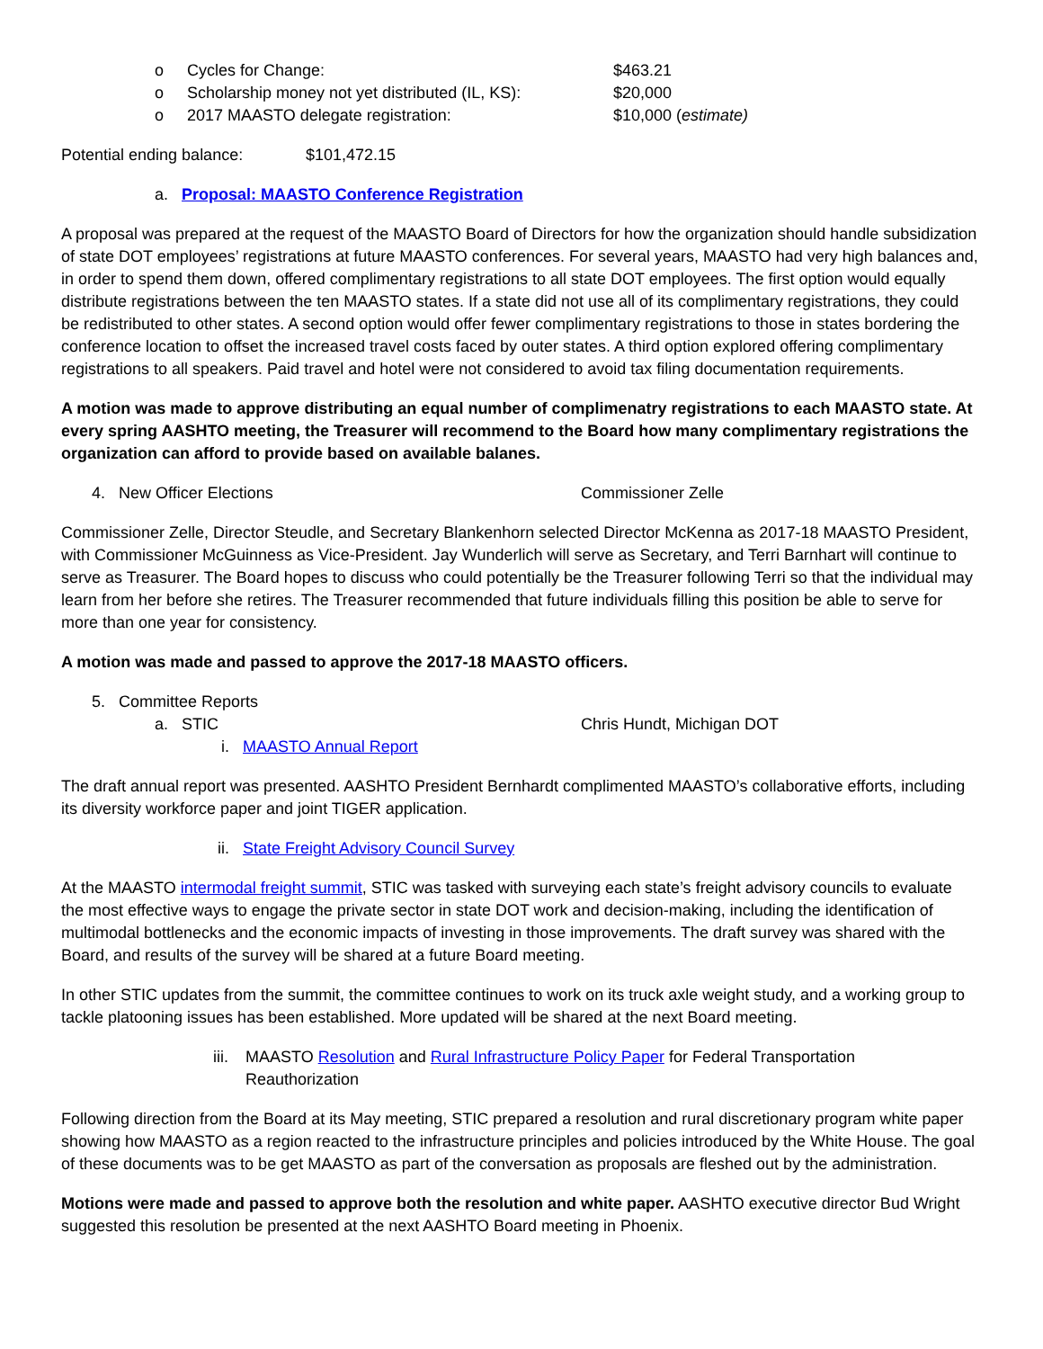o Cycles for Change: $463.21
o Scholarship money not yet distributed (IL, KS): $20,000
o 2017 MAASTO delegate registration: $10,000 (estimate)
Potential ending balance: $101,472.15
a. Proposal: MAASTO Conference Registration
A proposal was prepared at the request of the MAASTO Board of Directors for how the organization should handle subsidization of state DOT employees’ registrations at future MAASTO conferences. For several years, MAASTO had very high balances and, in order to spend them down, offered complimentary registrations to all state DOT employees. The first option would equally distribute registrations between the ten MAASTO states. If a state did not use all of its complimentary registrations, they could be redistributed to other states. A second option would offer fewer complimentary registrations to those in states bordering the conference location to offset the increased travel costs faced by outer states. A third option explored offering complimentary registrations to all speakers. Paid travel and hotel were not considered to avoid tax filing documentation requirements.
A motion was made to approve distributing an equal number of complimenatry registrations to each MAASTO state. At every spring AASHTO meeting, the Treasurer will recommend to the Board how many complimentary registrations the organization can afford to provide based on available balanes.
4. New Officer Elections Commissioner Zelle
Commissioner Zelle, Director Steudle, and Secretary Blankenhorn selected Director McKenna as 2017-18 MAASTO President, with Commissioner McGuinness as Vice-President. Jay Wunderlich will serve as Secretary, and Terri Barnhart will continue to serve as Treasurer. The Board hopes to discuss who could potentially be the Treasurer following Terri so that the individual may learn from her before she retires. The Treasurer recommended that future individuals filling this position be able to serve for more than one year for consistency.
A motion was made and passed to approve the 2017-18 MAASTO officers.
5. Committee Reports
a. STIC Chris Hundt, Michigan DOT
i. MAASTO Annual Report
The draft annual report was presented. AASHTO President Bernhardt complimented MAASTO’s collaborative efforts, including its diversity workforce paper and joint TIGER application.
ii. State Freight Advisory Council Survey
At the MAASTO intermodal freight summit, STIC was tasked with surveying each state’s freight advisory councils to evaluate the most effective ways to engage the private sector in state DOT work and decision-making, including the identification of multimodal bottlenecks and the economic impacts of investing in those improvements. The draft survey was shared with the Board, and results of the survey will be shared at a future Board meeting.
In other STIC updates from the summit, the committee continues to work on its truck axle weight study, and a working group to tackle platooning issues has been established. More updated will be shared at the next Board meeting.
iii. MAASTO Resolution and Rural Infrastructure Policy Paper for Federal Transportation Reauthorization
Following direction from the Board at its May meeting, STIC prepared a resolution and rural discretionary program white paper showing how MAASTO as a region reacted to the infrastructure principles and policies introduced by the White House. The goal of these documents was to be get MAASTO as part of the conversation as proposals are fleshed out by the administration.
Motions were made and passed to approve both the resolution and white paper. AASHTO executive director Bud Wright suggested this resolution be presented at the next AASHTO Board meeting in Phoenix.